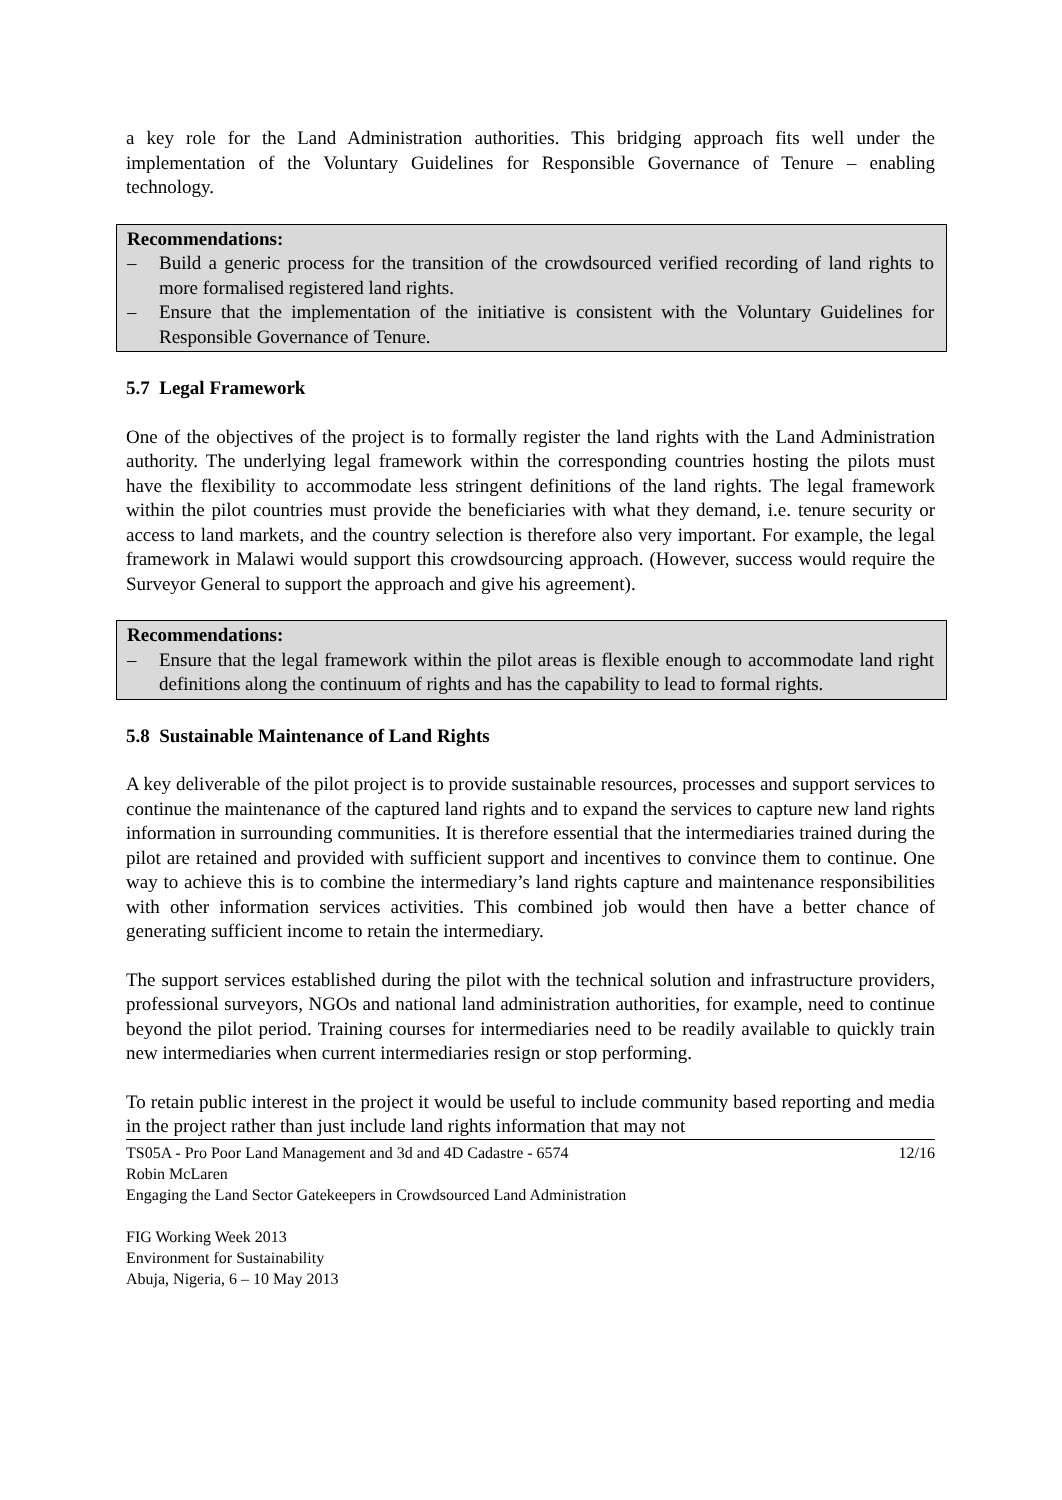a key role for the Land Administration authorities. This bridging approach fits well under the implementation of the Voluntary Guidelines for Responsible Governance of Tenure – enabling technology.
Recommendations:
– Build a generic process for the transition of the crowdsourced verified recording of land rights to more formalised registered land rights.
– Ensure that the implementation of the initiative is consistent with the Voluntary Guidelines for Responsible Governance of Tenure.
5.7 Legal Framework
One of the objectives of the project is to formally register the land rights with the Land Administration authority. The underlying legal framework within the corresponding countries hosting the pilots must have the flexibility to accommodate less stringent definitions of the land rights. The legal framework within the pilot countries must provide the beneficiaries with what they demand, i.e. tenure security or access to land markets, and the country selection is therefore also very important. For example, the legal framework in Malawi would support this crowdsourcing approach. (However, success would require the Surveyor General to support the approach and give his agreement).
Recommendations:
– Ensure that the legal framework within the pilot areas is flexible enough to accommodate land right definitions along the continuum of rights and has the capability to lead to formal rights.
5.8 Sustainable Maintenance of Land Rights
A key deliverable of the pilot project is to provide sustainable resources, processes and support services to continue the maintenance of the captured land rights and to expand the services to capture new land rights information in surrounding communities. It is therefore essential that the intermediaries trained during the pilot are retained and provided with sufficient support and incentives to convince them to continue. One way to achieve this is to combine the intermediary’s land rights capture and maintenance responsibilities with other information services activities. This combined job would then have a better chance of generating sufficient income to retain the intermediary.
The support services established during the pilot with the technical solution and infrastructure providers, professional surveyors, NGOs and national land administration authorities, for example, need to continue beyond the pilot period. Training courses for intermediaries need to be readily available to quickly train new intermediaries when current intermediaries resign or stop performing.
To retain public interest in the project it would be useful to include community based reporting and media in the project rather than just include land rights information that may not
12/16 TS05A - Pro Poor Land Management and 3d and 4D Cadastre - 6574
Robin McLaren
Engaging the Land Sector Gatekeepers in Crowdsourced Land Administration
FIG Working Week 2013
Environment for Sustainability
Abuja, Nigeria, 6 – 10 May 2013